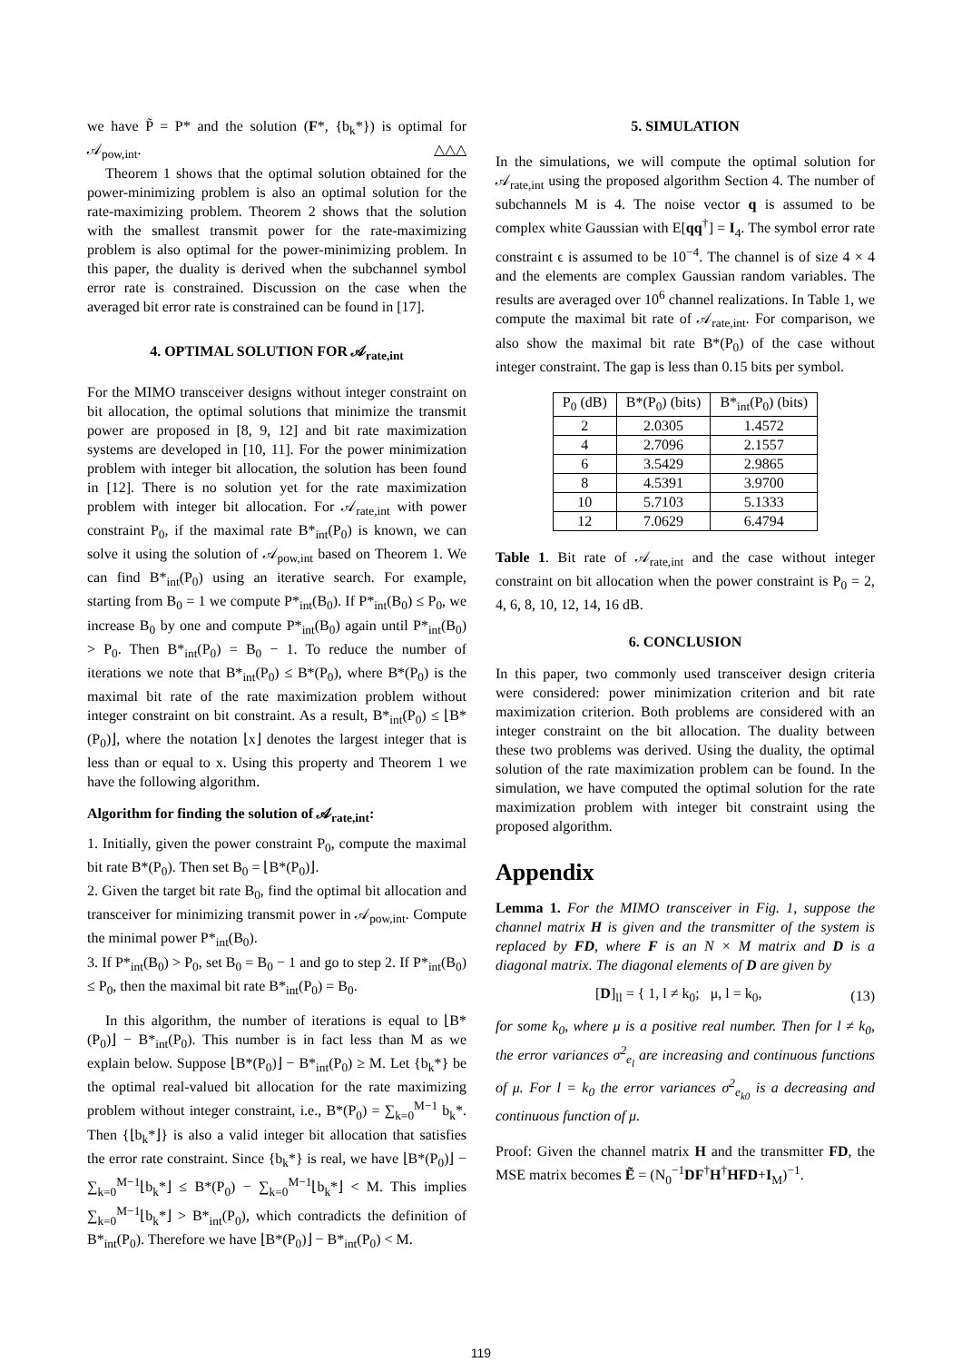we have P̃ = P* and the solution (F*, {b<sub>k</sub>*}) is optimal for 𝒜<sub>pow,int</sub>. △△△
Theorem 1 shows that the optimal solution obtained for the power-minimizing problem is also an optimal solution for the rate-maximizing problem. Theorem 2 shows that the solution with the smallest transmit power for the rate-maximizing problem is also optimal for the power-minimizing problem. In this paper, the duality is derived when the subchannel symbol error rate is constrained. Discussion on the case when the averaged bit error rate is constrained can be found in [17].
4. OPTIMAL SOLUTION FOR 𝒜<sub>rate,int</sub>
For the MIMO transceiver designs without integer constraint on bit allocation, the optimal solutions that minimize the transmit power are proposed in [8, 9, 12] and bit rate maximization systems are developed in [10, 11]. For the power minimization problem with integer bit allocation, the solution has been found in [12]. There is no solution yet for the rate maximization problem with integer bit allocation. For 𝒜<sub>rate,int</sub> with power constraint P<sub>0</sub>, if the maximal rate B*<sub>int</sub>(P<sub>0</sub>) is known, we can solve it using the solution of 𝒜<sub>pow,int</sub> based on Theorem 1. We can find B*<sub>int</sub>(P<sub>0</sub>) using an iterative search. For example, starting from B<sub>0</sub> = 1 we compute P*<sub>int</sub>(B<sub>0</sub>). If P*<sub>int</sub>(B<sub>0</sub>) ≤ P<sub>0</sub>, we increase B<sub>0</sub> by one and compute P*<sub>int</sub>(B<sub>0</sub>) again until P*<sub>int</sub>(B<sub>0</sub>) > P<sub>0</sub>. Then B*<sub>int</sub>(P<sub>0</sub>) = B<sub>0</sub> − 1. To reduce the number of iterations we note that B*<sub>int</sub>(P<sub>0</sub>) ≤ B*(P<sub>0</sub>), where B*(P<sub>0</sub>) is the maximal bit rate of the rate maximization problem without integer constraint on bit constraint. As a result, B*<sub>int</sub>(P<sub>0</sub>) ≤ ⌊B*(P<sub>0</sub>)⌋, where the notation ⌊x⌋ denotes the largest integer that is less than or equal to x. Using this property and Theorem 1 we have the following algorithm.
Algorithm for finding the solution of 𝒜<sub>rate,int</sub>:
1. Initially, given the power constraint P<sub>0</sub>, compute the maximal bit rate B*(P<sub>0</sub>). Then set B<sub>0</sub> = ⌊B*(P<sub>0</sub>)⌋.
2. Given the target bit rate B<sub>0</sub>, find the optimal bit allocation and transceiver for minimizing transmit power in 𝒜<sub>pow,int</sub>. Compute the minimal power P*<sub>int</sub>(B<sub>0</sub>).
3. If P*<sub>int</sub>(B<sub>0</sub>) > P<sub>0</sub>, set B<sub>0</sub> = B<sub>0</sub> − 1 and go to step 2. If P*<sub>int</sub>(B<sub>0</sub>) ≤ P<sub>0</sub>, then the maximal bit rate B*<sub>int</sub>(P<sub>0</sub>) = B<sub>0</sub>.
In this algorithm, the number of iterations is equal to ⌊B*(P<sub>0</sub>)⌋ − B*<sub>int</sub>(P<sub>0</sub>). This number is in fact less than M as we explain below. Suppose ⌊B*(P<sub>0</sub>)⌋ − B*<sub>int</sub>(P<sub>0</sub>) ≥ M. Let {b<sub>k</sub>*} be the optimal real-valued bit allocation for the rate maximizing problem without integer constraint, i.e., B*(P<sub>0</sub>) = ∑<sub>k=0</sub><sup>M−1</sup> b<sub>k</sub>*. Then {⌊b<sub>k</sub>*⌋} is also a valid integer bit allocation that satisfies the error rate constraint. Since {b<sub>k</sub>*} is real, we have ⌊B*(P<sub>0</sub>)⌋ − ∑<sub>k=0</sub><sup>M−1</sup>⌊b<sub>k</sub>*⌋ ≤ B*(P<sub>0</sub>) − ∑<sub>k=0</sub><sup>M−1</sup>⌊b<sub>k</sub>*⌋ < M. This implies ∑<sub>k=0</sub><sup>M−1</sup>⌊b<sub>k</sub>*⌋ > B*<sub>int</sub>(P<sub>0</sub>), which contradicts the definition of B*<sub>int</sub>(P<sub>0</sub>). Therefore we have ⌊B*(P<sub>0</sub>)⌋ − B*<sub>int</sub>(P<sub>0</sub>) < M.
5. SIMULATION
In the simulations, we will compute the optimal solution for 𝒜<sub>rate,int</sub> using the proposed algorithm Section 4. The number of subchannels M is 4. The noise vector q is assumed to be complex white Gaussian with E[qq<sup>†</sup>] = I<sub>4</sub>. The symbol error rate constraint ϵ is assumed to be 10<sup>−4</sup>. The channel is of size 4 × 4 and the elements are complex Gaussian random variables. The results are averaged over 10<sup>6</sup> channel realizations. In Table 1, we compute the maximal bit rate of 𝒜<sub>rate,int</sub>. For comparison, we also show the maximal bit rate B*(P<sub>0</sub>) of the case without integer constraint. The gap is less than 0.15 bits per symbol.
| P<sub>0</sub> (dB) | B*(P<sub>0</sub>) (bits) | B*<sub>int</sub>(P<sub>0</sub>) (bits) |
| --- | --- | --- |
| 2 | 2.0305 | 1.4572 |
| 4 | 2.7096 | 2.1557 |
| 6 | 3.5429 | 2.9865 |
| 8 | 4.5391 | 3.9700 |
| 10 | 5.7103 | 5.1333 |
| 12 | 7.0629 | 6.4794 |
Table 1. Bit rate of 𝒜<sub>rate,int</sub> and the case without integer constraint on bit allocation when the power constraint is P<sub>0</sub> = 2, 4, 6, 8, 10, 12, 14, 16 dB.
6. CONCLUSION
In this paper, two commonly used transceiver design criteria were considered: power minimization criterion and bit rate maximization criterion. Both problems are considered with an integer constraint on the bit allocation. The duality between these two problems was derived. Using the duality, the optimal solution of the rate maximization problem can be found. In the simulation, we have computed the optimal solution for the rate maximization problem with integer bit constraint using the proposed algorithm.
Appendix
Lemma 1. For the MIMO transceiver in Fig. 1, suppose the channel matrix H is given and the transmitter of the system is replaced by FD, where F is an N × M matrix and D is a diagonal matrix. The diagonal elements of D are given by
[D]<sub>ll</sub> = { 1, l ≠ k<sub>0</sub>; μ, l = k<sub>0</sub>, (13)
for some k<sub>0</sub>, where μ is a positive real number. Then for l ≠ k<sub>0</sub>, the error variances σ<sup>2</sup><sub>e<sub>l</sub></sub> are increasing and continuous functions of μ. For l = k<sub>0</sub> the error variances σ<sup>2</sup><sub>e<sub>k0</sub></sub> is a decreasing and continuous function of μ.
Proof: Given the channel matrix H and the transmitter FD, the MSE matrix becomes Ẽ = (N<sub>0</sub><sup>−1</sup>DF<sup>†</sup>H<sup>†</sup>HFD+I<sub>M</sub>)<sup>−1</sup>.
119